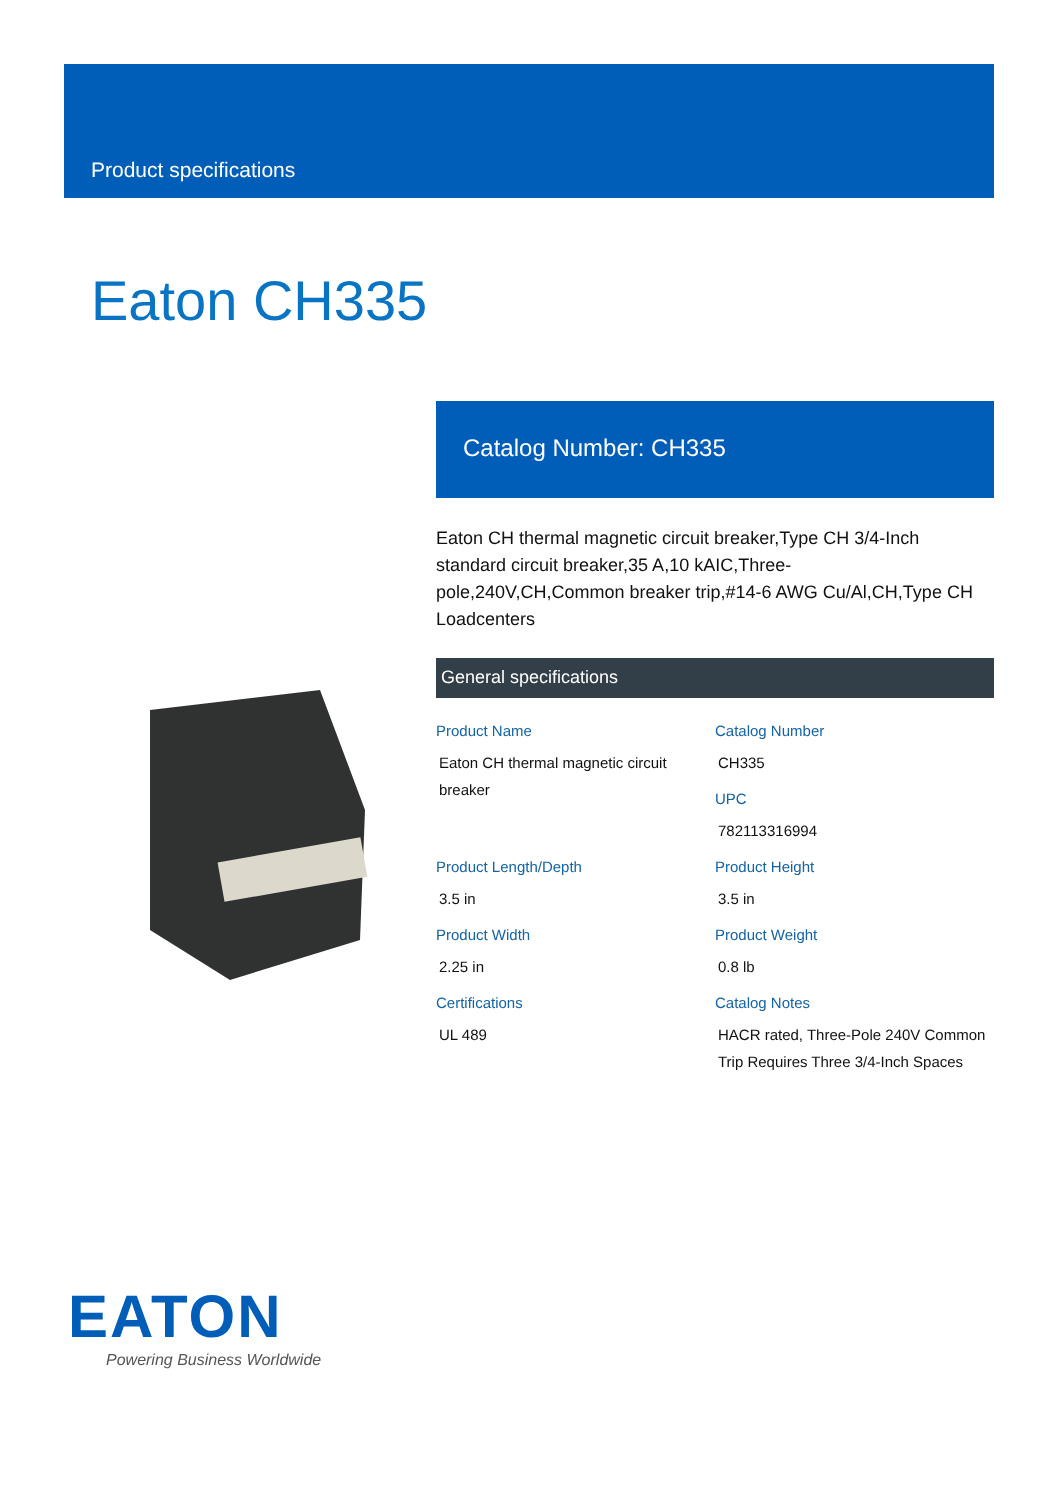Product specifications
Eaton CH335
Catalog Number: CH335
Eaton CH thermal magnetic circuit breaker,Type CH 3/4-Inch standard circuit breaker,35 A,10 kAIC,Three-pole,240V,CH,Common breaker trip,#14-6 AWG Cu/Al,CH,Type CH Loadcenters
General specifications
Product Name
Eaton CH thermal magnetic circuit breaker
Catalog Number
CH335
UPC
782113316994
Product Length/Depth
3.5 in
Product Height
3.5 in
Product Width
2.25 in
Product Weight
0.8 lb
Certifications
UL 489
Catalog Notes
HACR rated, Three-Pole 240V Common Trip Requires Three 3/4-Inch Spaces
EATON
Powering Business Worldwide